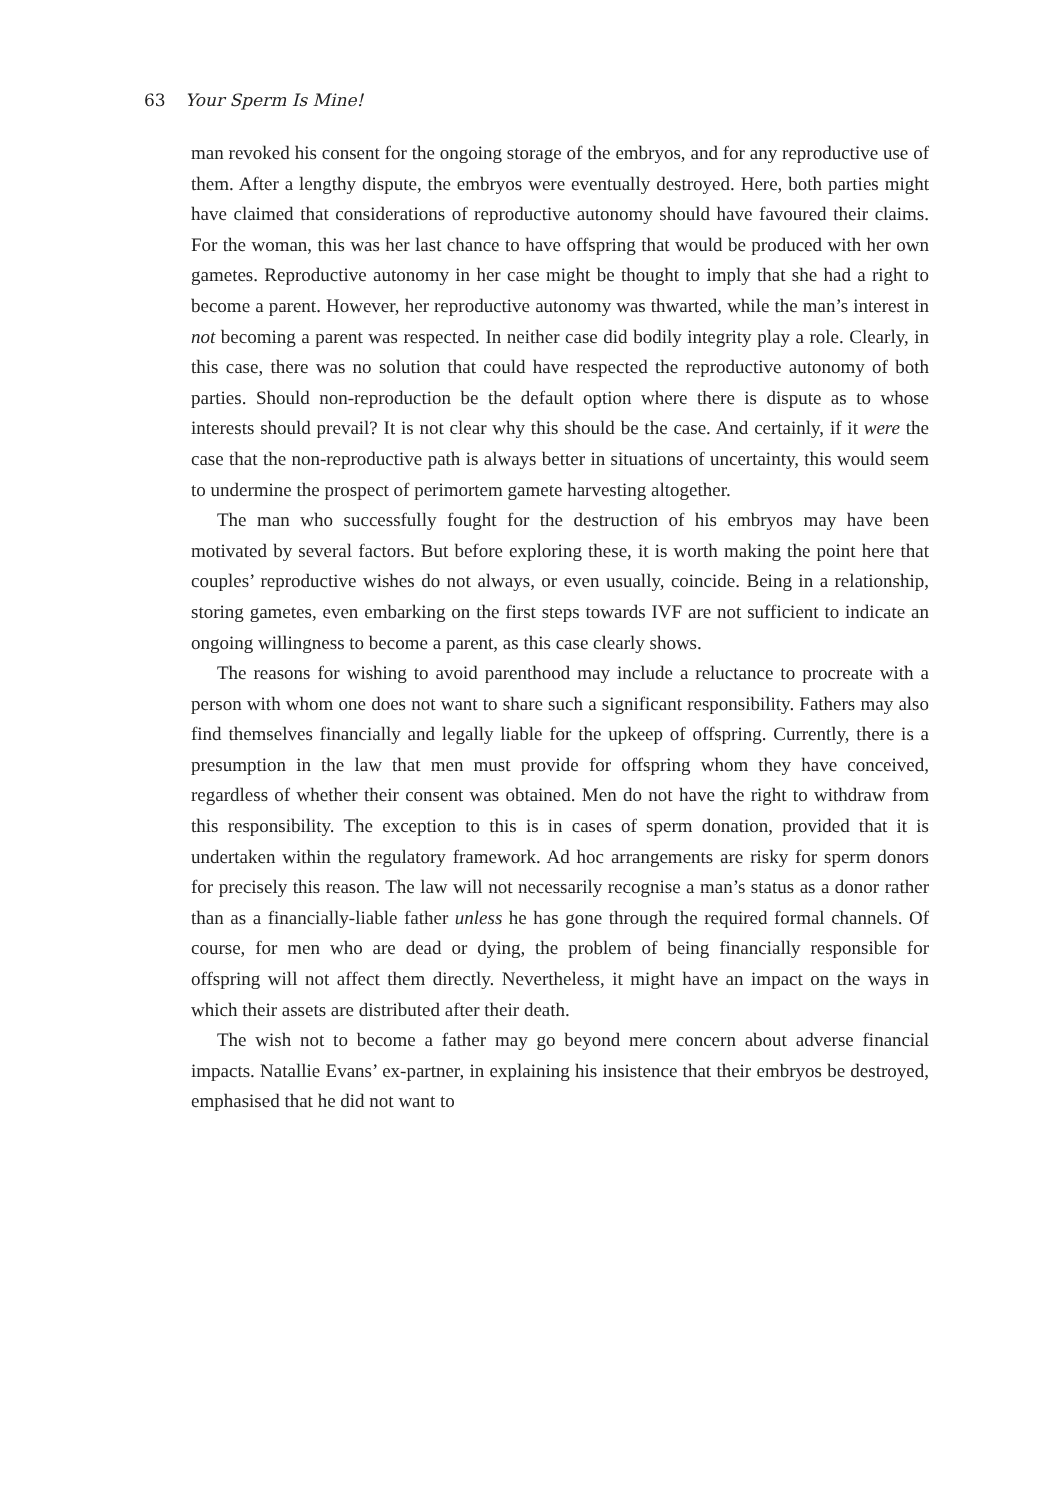63 Your Sperm Is Mine!
man revoked his consent for the ongoing storage of the embryos, and for any reproductive use of them. After a lengthy dispute, the embryos were eventually destroyed. Here, both parties might have claimed that considerations of reproductive autonomy should have favoured their claims. For the woman, this was her last chance to have offspring that would be produced with her own gametes. Reproductive autonomy in her case might be thought to imply that she had a right to become a parent. However, her reproductive autonomy was thwarted, while the man’s interest in not becoming a parent was respected. In neither case did bodily integrity play a role. Clearly, in this case, there was no solution that could have respected the reproductive autonomy of both parties. Should non-reproduction be the default option where there is dispute as to whose interests should prevail? It is not clear why this should be the case. And certainly, if it were the case that the non-reproductive path is always better in situations of uncertainty, this would seem to undermine the prospect of perimortem gamete harvesting altogether.
The man who successfully fought for the destruction of his embryos may have been motivated by several factors. But before exploring these, it is worth making the point here that couples’ reproductive wishes do not always, or even usually, coincide. Being in a relationship, storing gametes, even embarking on the first steps towards IVF are not sufficient to indicate an ongoing willingness to become a parent, as this case clearly shows.
The reasons for wishing to avoid parenthood may include a reluctance to procreate with a person with whom one does not want to share such a significant responsibility. Fathers may also find themselves financially and legally liable for the upkeep of offspring. Currently, there is a presumption in the law that men must provide for offspring whom they have conceived, regardless of whether their consent was obtained. Men do not have the right to withdraw from this responsibility. The exception to this is in cases of sperm donation, provided that it is undertaken within the regulatory framework. Ad hoc arrangements are risky for sperm donors for precisely this reason. The law will not necessarily recognise a man’s status as a donor rather than as a financially-liable father unless he has gone through the required formal channels. Of course, for men who are dead or dying, the problem of being financially responsible for offspring will not affect them directly. Nevertheless, it might have an impact on the ways in which their assets are distributed after their death.
The wish not to become a father may go beyond mere concern about adverse financial impacts. Natallie Evans’ ex-partner, in explaining his insistence that their embryos be destroyed, emphasised that he did not want to